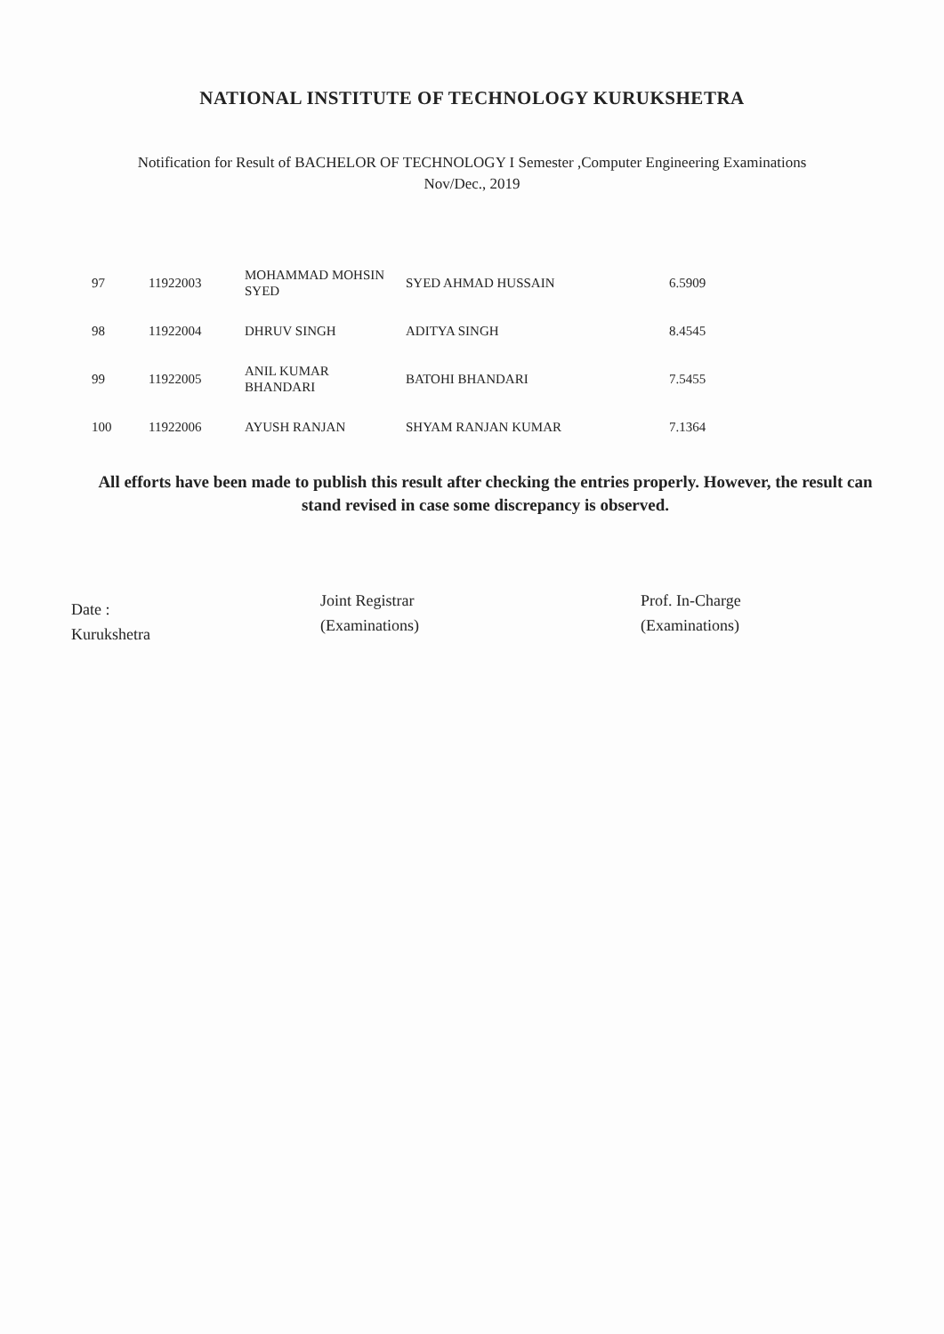NATIONAL INSTITUTE OF TECHNOLOGY KURUKSHETRA
Notification for Result of BACHELOR OF TECHNOLOGY I Semester ,Computer Engineering Examinations
Nov/Dec., 2019
| 97 | 11922003 | MOHAMMAD MOHSIN SYED | SYED AHMAD HUSSAIN | 6.5909 |
| 98 | 11922004 | DHRUV SINGH | ADITYA SINGH | 8.4545 |
| 99 | 11922005 | ANIL KUMAR BHANDARI | BATOHI BHANDARI | 7.5455 |
| 100 | 11922006 | AYUSH RANJAN | SHYAM RANJAN KUMAR | 7.1364 |
All efforts have been made to publish this result after checking the entries properly. However, the result can stand revised in case some discrepancy is observed.
Date :
Kurukshetra
Joint Registrar
(Examinations)
Prof. In-Charge
(Examinations)